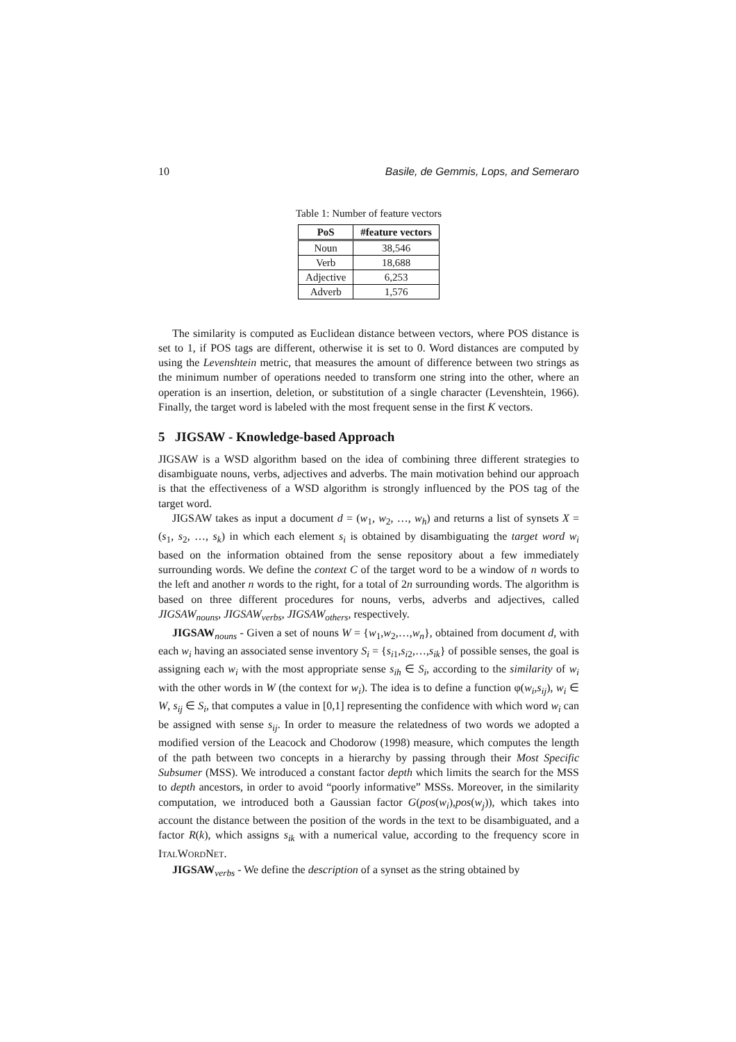10 Basile, de Gemmis, Lops, and Semeraro
Table 1: Number of feature vectors
| PoS | #feature vectors |
| --- | --- |
| Noun | 38,546 |
| Verb | 18,688 |
| Adjective | 6,253 |
| Adverb | 1,576 |
The similarity is computed as Euclidean distance between vectors, where POS distance is set to 1, if POS tags are different, otherwise it is set to 0. Word distances are computed by using the Levenshtein metric, that measures the amount of difference between two strings as the minimum number of operations needed to transform one string into the other, where an operation is an insertion, deletion, or substitution of a single character (Levenshtein, 1966). Finally, the target word is labeled with the most frequent sense in the first K vectors.
5 JIGSAW - Knowledge-based Approach
JIGSAW is a WSD algorithm based on the idea of combining three different strategies to disambiguate nouns, verbs, adjectives and adverbs. The main motivation behind our approach is that the effectiveness of a WSD algorithm is strongly influenced by the POS tag of the target word.
JIGSAW takes as input a document d = (w<sub>1</sub>, w<sub>2</sub>, …, w<sub>h</sub>) and returns a list of synsets X = (s<sub>1</sub>, s<sub>2</sub>, …, s<sub>k</sub>) in which each element s<sub>i</sub> is obtained by disambiguating the target word w<sub>i</sub> based on the information obtained from the sense repository about a few immediately surrounding words. We define the context C of the target word to be a window of n words to the left and another n words to the right, for a total of 2n surrounding words. The algorithm is based on three different procedures for nouns, verbs, adverbs and adjectives, called JIGSAW<sub>nouns</sub>, JIGSAW<sub>verbs</sub>, JIGSAW<sub>others</sub>, respectively.
JIGSAW<sub>nouns</sub> - Given a set of nouns W = {w<sub>1</sub>,w<sub>2</sub>,…,w<sub>n</sub>}, obtained from document d, with each w<sub>i</sub> having an associated sense inventory S<sub>i</sub> = {s<sub>i1</sub>,s<sub>i2</sub>,…,s<sub>ik</sub>} of possible senses, the goal is assigning each w<sub>i</sub> with the most appropriate sense s<sub>ih</sub> ∈ S<sub>i</sub>, according to the similarity of w<sub>i</sub> with the other words in W (the context for w<sub>i</sub>). The idea is to define a function φ(w<sub>i</sub>,s<sub>ij</sub>), w<sub>i</sub> ∈ W, s<sub>ij</sub> ∈ S<sub>i</sub>, that computes a value in [0,1] representing the confidence with which word w<sub>i</sub> can be assigned with sense s<sub>ij</sub>. In order to measure the relatedness of two words we adopted a modified version of the Leacock and Chodorow (1998) measure, which computes the length of the path between two concepts in a hierarchy by passing through their Most Specific Subsumer (MSS). We introduced a constant factor depth which limits the search for the MSS to depth ancestors, in order to avoid “poorly informative” MSSs. Moreover, in the similarity computation, we introduced both a Gaussian factor G(pos(w<sub>i</sub>),pos(w<sub>j</sub>)), which takes into account the distance between the position of the words in the text to be disambiguated, and a factor R(k), which assigns s<sub>ik</sub> with a numerical value, according to the frequency score in ITALWORDNET.
JIGSAW<sub>verbs</sub> - We define the description of a synset as the string obtained by